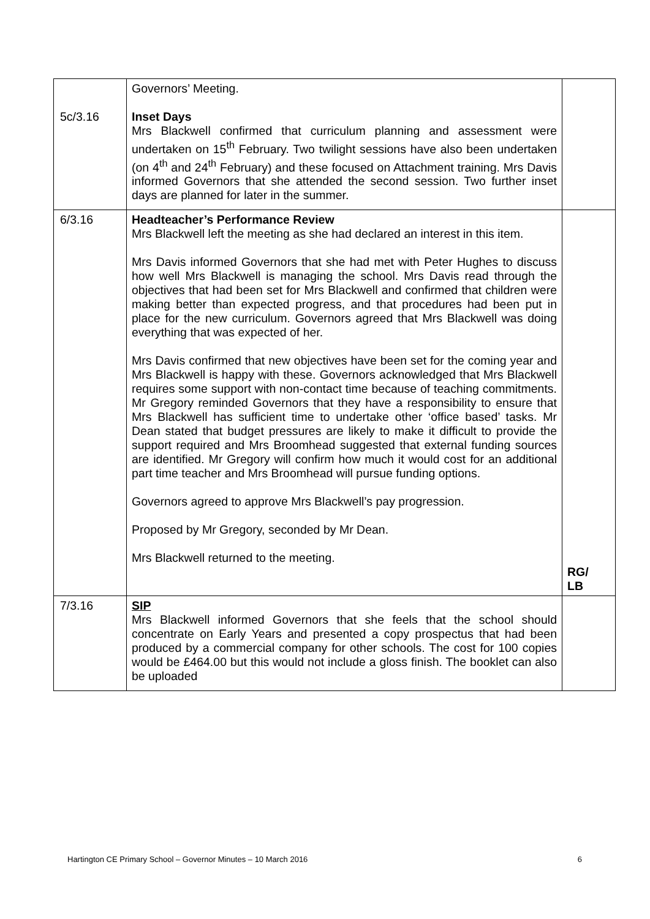| 5c/3.16 | Governors’ Meeting. Inset Days Mrs Blackwell confirmed that curriculum planning and assessment were undertaken on 15<sup>th</sup> February. Two twilight sessions have also been undertaken (on 4<sup>th</sup> and 24<sup>th</sup> February) and these focused on Attachment training. Mrs Davis informed Governors that she attended the second session. Two further inset days are planned for later in the summer. | |
| 6/3.16 | Headteacher’s Performance Review Mrs Blackwell left the meeting as she had declared an interest in this item. Mrs Davis informed Governors that she had met with Peter Hughes to discuss how well Mrs Blackwell is managing the school. Mrs Davis read through the objectives that had been set for Mrs Blackwell and confirmed that children were making better than expected progress, and that procedures had been put in place for the new curriculum. Governors agreed that Mrs Blackwell was doing everything that was expected of her. Mrs Davis confirmed that new objectives have been set for the coming year and Mrs Blackwell is happy with these. Governors acknowledged that Mrs Blackwell requires some support with non-contact time because of teaching commitments. Mr Gregory reminded Governors that they have a responsibility to ensure that Mrs Blackwell has sufficient time to undertake other ‘office based’ tasks. Mr Dean stated that budget pressures are likely to make it difficult to provide the support required and Mrs Broomhead suggested that external funding sources are identified. Mr Gregory will confirm how much it would cost for an additional part time teacher and Mrs Broomhead will pursue funding options. Governors agreed to approve Mrs Blackwell’s pay progression. Proposed by Mr Gregory, seconded by Mr Dean. Mrs Blackwell returned to the meeting. | RG/ LB |
| 7/3.16 | SIP Mrs Blackwell informed Governors that she feels that the school should concentrate on Early Years and presented a copy prospectus that had been produced by a commercial company for other schools. The cost for 100 copies would be £464.00 but this would not include a gloss finish. The booklet can also be uploaded | |
Hartington CE Primary School – Governor Minutes – 10 March 2016 6